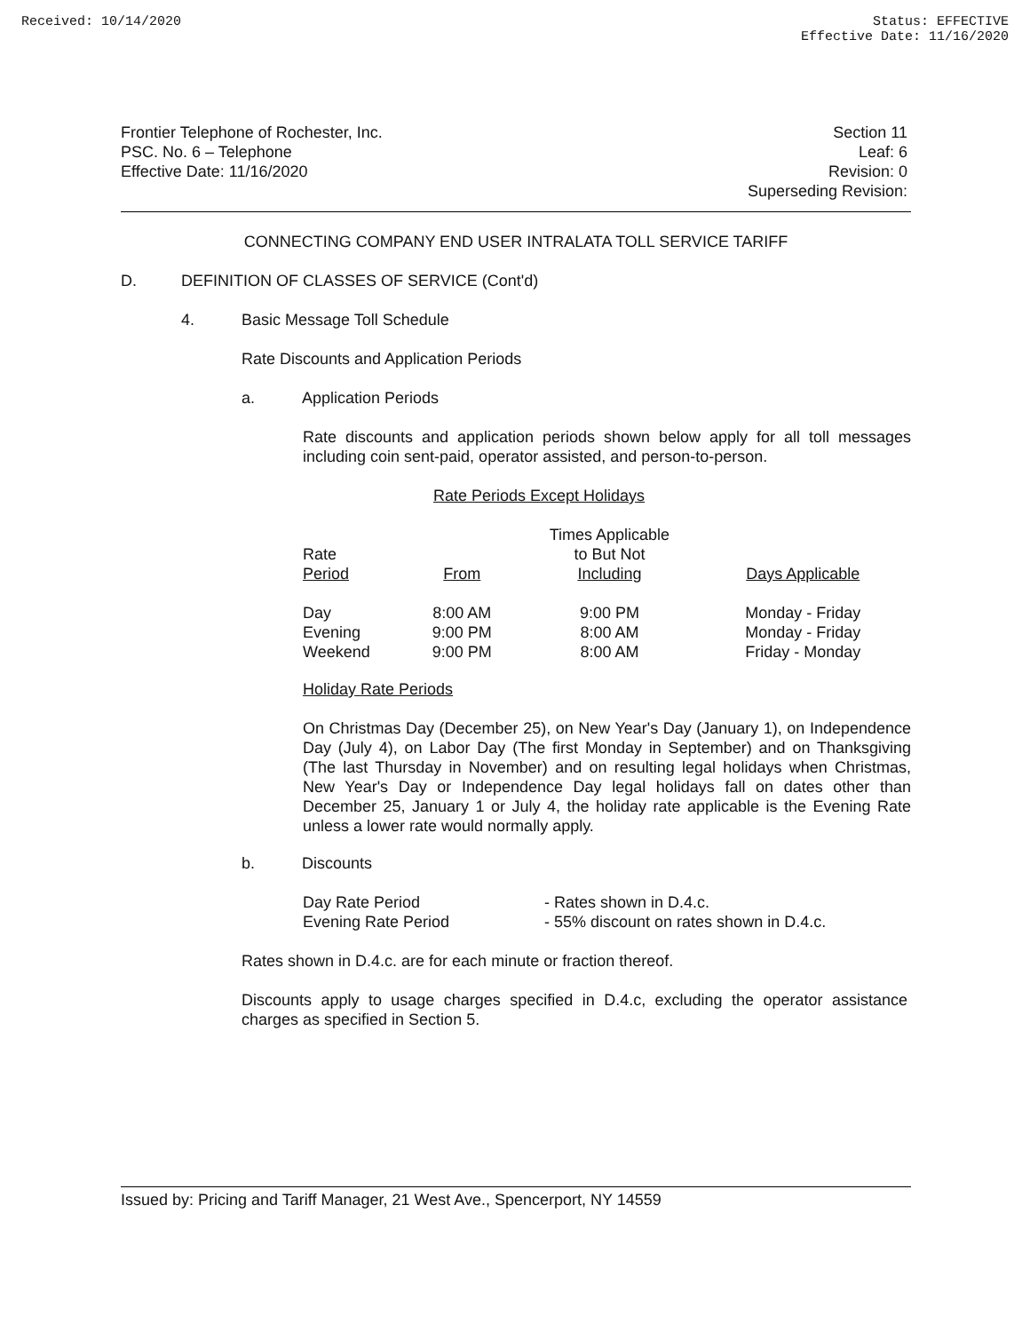Received: 10/14/2020 Status: EFFECTIVE
Effective Date: 11/16/2020
Frontier Telephone of Rochester, Inc.
PSC. No. 6 – Telephone
Effective Date: 11/16/2020
Section 11
Leaf: 6
Revision: 0
Superseding Revision:
CONNECTING COMPANY END USER INTRALATA TOLL SERVICE TARIFF
D. DEFINITION OF CLASSES OF SERVICE (Cont'd)
4. Basic Message Toll Schedule
Rate Discounts and Application Periods
a. Application Periods
Rate discounts and application periods shown below apply for all toll messages including coin sent-paid, operator assisted, and person-to-person.
Rate Periods Except Holidays
| Rate Period | From | Times Applicable to But Not Including | Days Applicable |
| --- | --- | --- | --- |
| Day | 8:00 AM | 9:00 PM | Monday - Friday |
| Evening | 9:00 PM | 8:00 AM | Monday - Friday |
| Weekend | 9:00 PM | 8:00 AM | Friday - Monday |
Holiday Rate Periods
On Christmas Day (December 25), on New Year's Day (January 1), on Independence Day (July 4), on Labor Day (The first Monday in September) and on Thanksgiving (The last Thursday in November) and on resulting legal holidays when Christmas, New Year's Day or Independence Day legal holidays fall on dates other than December 25, January 1 or July 4, the holiday rate applicable is the Evening Rate unless a lower rate would normally apply.
b. Discounts
Day Rate Period
- Rates shown in D.4.c.
Evening Rate Period
- 55% discount on rates shown in D.4.c.
Rates shown in D.4.c. are for each minute or fraction thereof.
Discounts apply to usage charges specified in D.4.c, excluding the operator assistance charges as specified in Section 5.
Issued by: Pricing and Tariff Manager, 21 West Ave., Spencerport, NY 14559